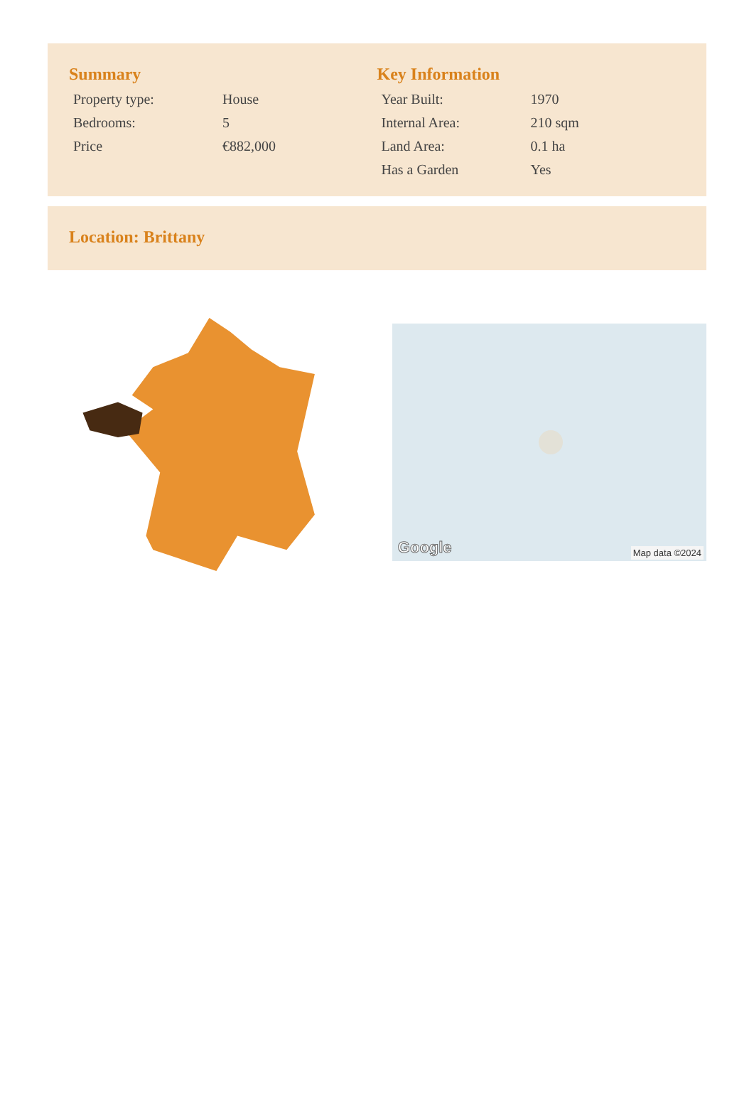Summary
| Property type: | House |
| Bedrooms: | 5 |
| Price | €882,000 |
Key Information
| Year Built: | 1970 |
| Internal Area: | 210 sqm |
| Land Area: | 0.1 ha |
| Has a Garden | Yes |
Location: Brittany
Google Map data ©2024